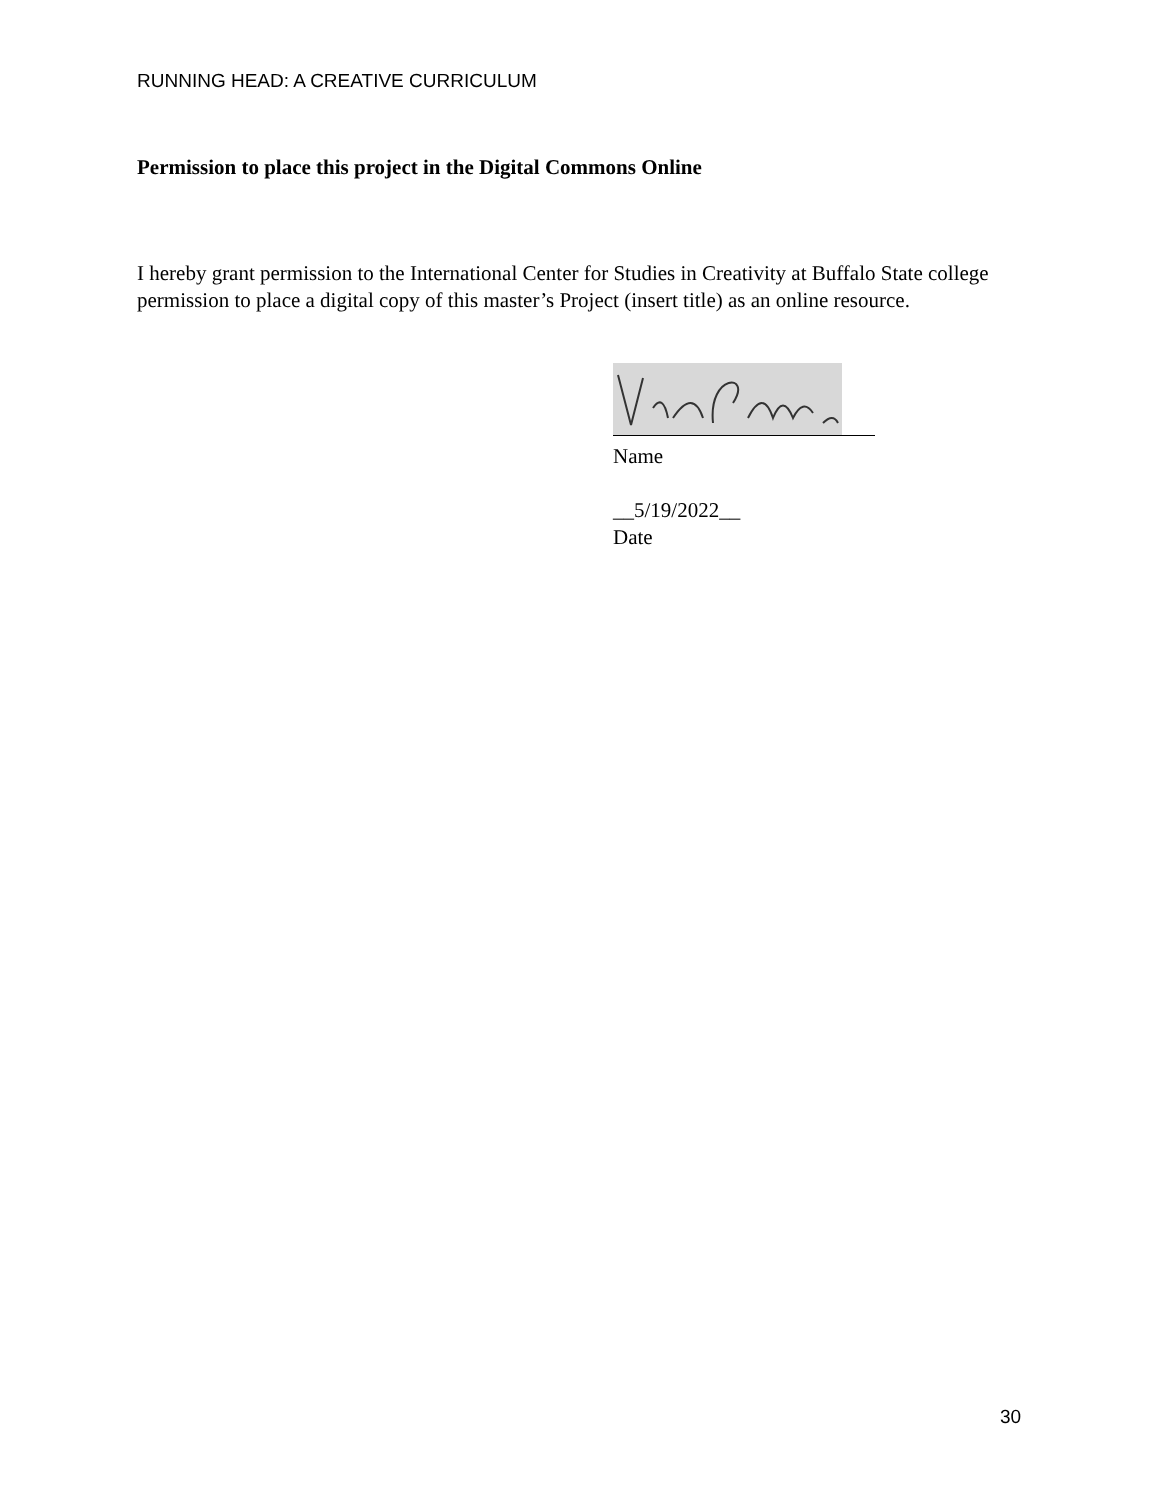RUNNING HEAD: A CREATIVE CURRICULUM
Permission to place this project in the Digital Commons Online
I hereby grant permission to the International Center for Studies in Creativity at Buffalo State college permission to place a digital copy of this master’s Project (insert title) as an online resource.
Name
__5/19/2022__
Date
30